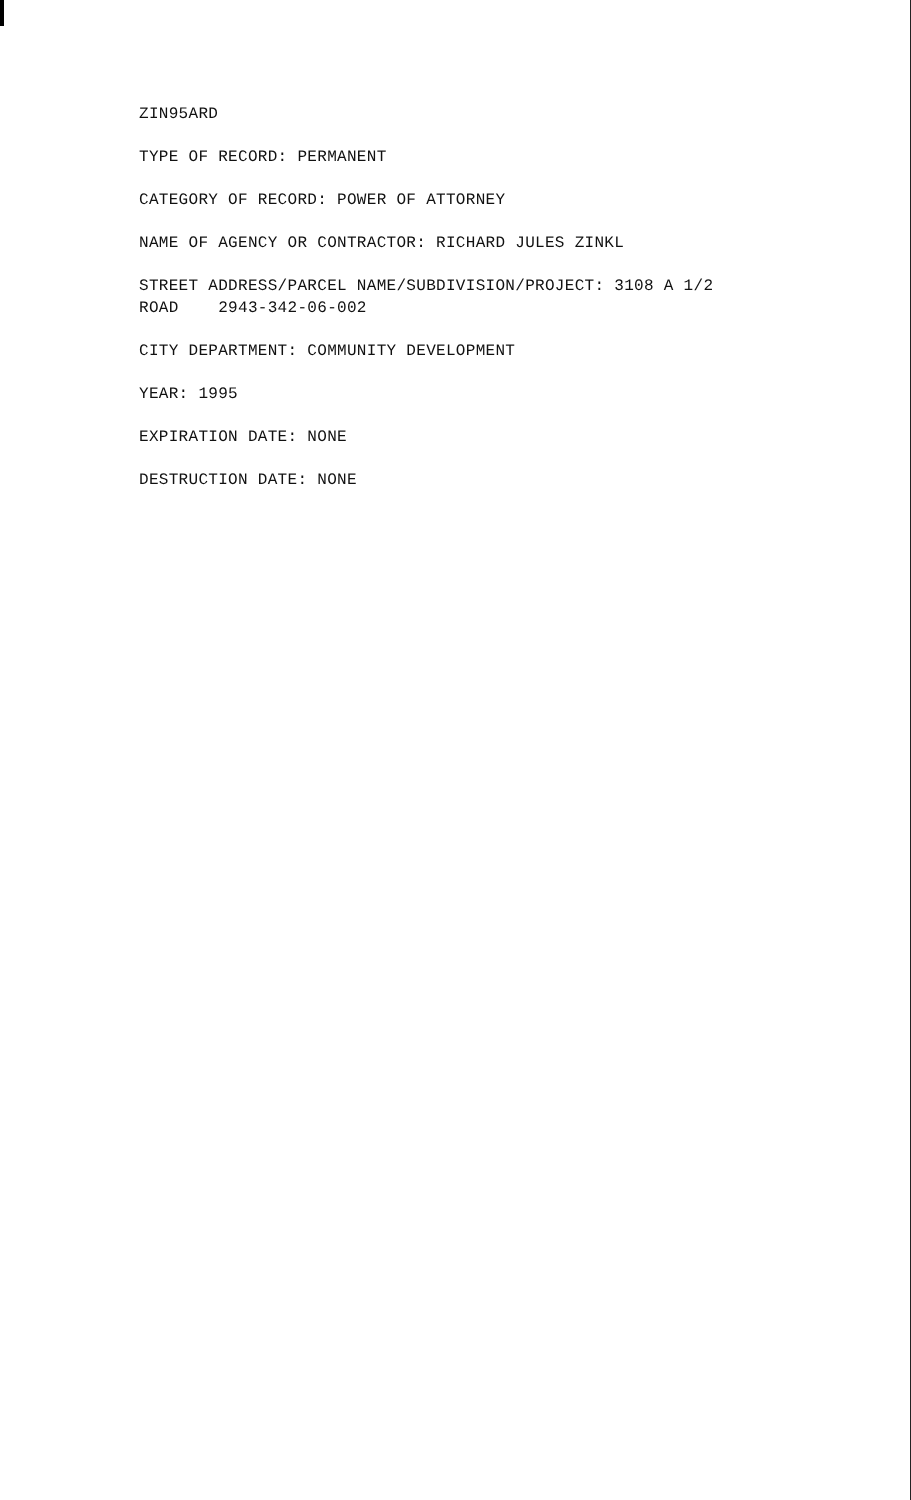ZIN95ARD
TYPE OF RECORD: PERMANENT
CATEGORY OF RECORD: POWER OF ATTORNEY
NAME OF AGENCY OR CONTRACTOR: RICHARD JULES ZINKL
STREET ADDRESS/PARCEL NAME/SUBDIVISION/PROJECT: 3108 A 1/2
ROAD 2943-342-06-002
CITY DEPARTMENT: COMMUNITY DEVELOPMENT
YEAR: 1995
EXPIRATION DATE: NONE
DESTRUCTION DATE: NONE